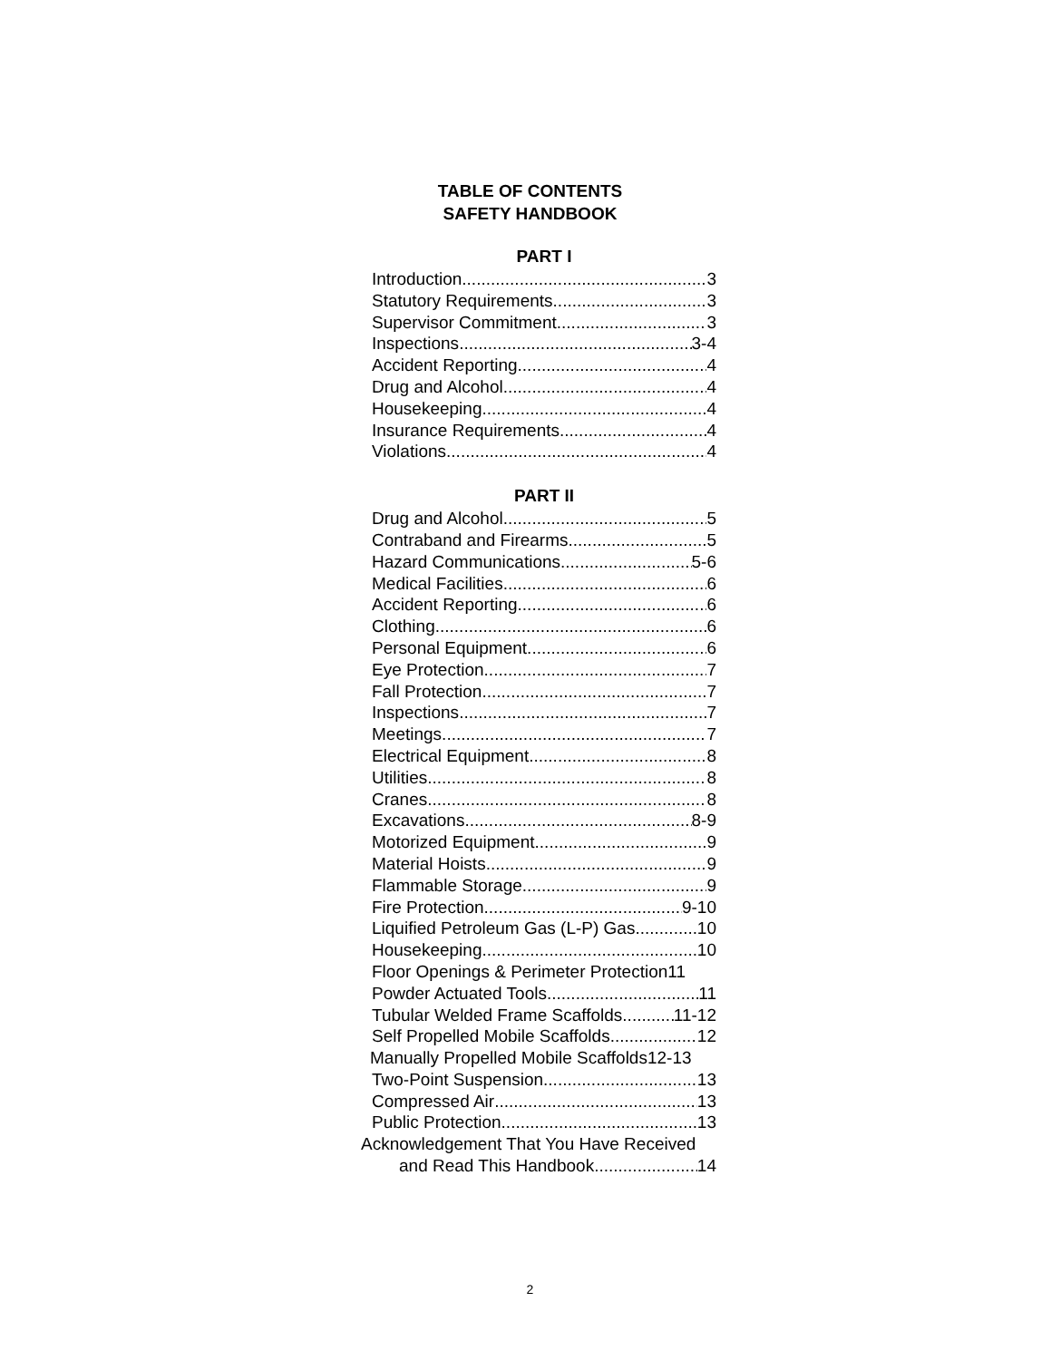TABLE OF CONTENTS
SAFETY HANDBOOK
PART I
Introduction 3
Statutory Requirements 3
Supervisor Commitment 3
Inspections 3-4
Accident Reporting 4
Drug and Alcohol 4
Housekeeping 4
Insurance Requirements 4
Violations 4
PART II
Drug and Alcohol 5
Contraband and Firearms 5
Hazard Communications 5-6
Medical Facilities 6
Accident Reporting 6
Clothing 6
Personal Equipment 6
Eye Protection 7
Fall Protection 7
Inspections 7
Meetings 7
Electrical Equipment 8
Utilities 8
Cranes 8
Excavations 8-9
Motorized Equipment 9
Material Hoists 9
Flammable Storage 9
Fire Protection 9-10
Liquified Petroleum Gas (L-P) Gas 10
Housekeeping 10
Floor Openings & Perimeter Protection 11
Powder Actuated Tools 11
Tubular Welded Frame Scaffolds 11-12
Self Propelled Mobile Scaffolds 12
Manually Propelled Mobile Scaffolds 12-13
Two-Point Suspension 13
Compressed Air 13
Public Protection 13
Acknowledgement That You Have Received
and Read This Handbook 14
2